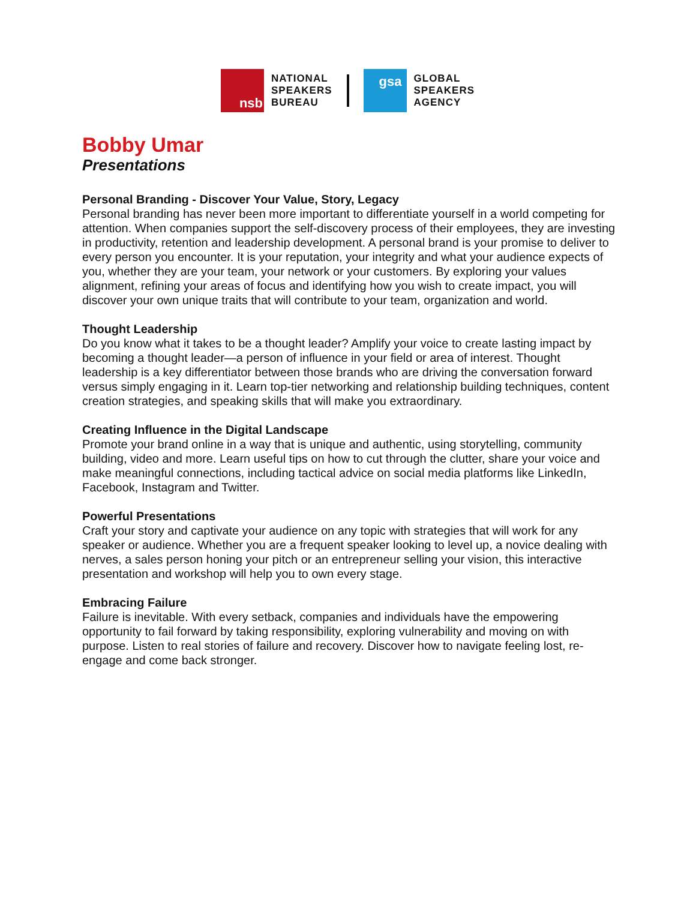nsb
NATIONAL
SPEAKERS
BUREAU
gsa
GLOBAL
SPEAKERS
AGENCY
Bobby Umar
Presentations
Personal Branding - Discover Your Value, Story, Legacy
Personal branding has never been more important to differentiate yourself in a world competing for attention. When companies support the self-discovery process of their employees, they are investing in productivity, retention and leadership development. A personal brand is your promise to deliver to every person you encounter. It is your reputation, your integrity and what your audience expects of you, whether they are your team, your network or your customers. By exploring your values alignment, refining your areas of focus and identifying how you wish to create impact, you will discover your own unique traits that will contribute to your team, organization and world.
Thought Leadership
Do you know what it takes to be a thought leader? Amplify your voice to create lasting impact by becoming a thought leader—a person of influence in your field or area of interest. Thought leadership is a key differentiator between those brands who are driving the conversation forward versus simply engaging in it. Learn top-tier networking and relationship building techniques, content creation strategies, and speaking skills that will make you extraordinary.
Creating Influence in the Digital Landscape
Promote your brand online in a way that is unique and authentic, using storytelling, community building, video and more. Learn useful tips on how to cut through the clutter, share your voice and make meaningful connections, including tactical advice on social media platforms like LinkedIn, Facebook, Instagram and Twitter.
Powerful Presentations
Craft your story and captivate your audience on any topic with strategies that will work for any speaker or audience. Whether you are a frequent speaker looking to level up, a novice dealing with nerves, a sales person honing your pitch or an entrepreneur selling your vision, this interactive presentation and workshop will help you to own every stage.
Embracing Failure
Failure is inevitable. With every setback, companies and individuals have the empowering opportunity to fail forward by taking responsibility, exploring vulnerability and moving on with purpose. Listen to real stories of failure and recovery. Discover how to navigate feeling lost, re-engage and come back stronger.